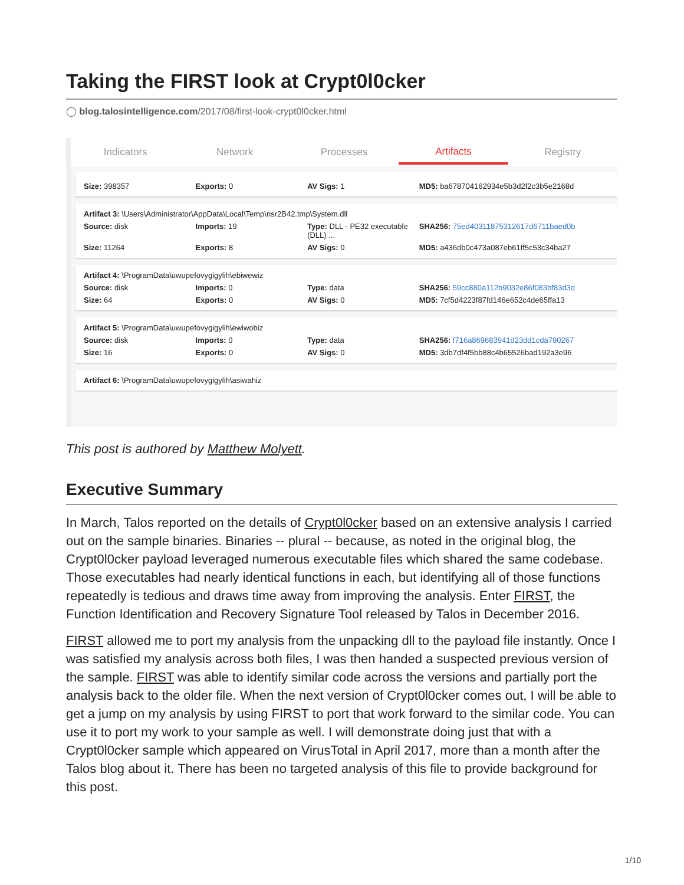Taking the FIRST look at Crypt0l0cker
◯ blog.talosintelligence.com/2017/08/first-look-crypt0l0cker.html
Indicators Network Processes
Artifacts
Registry
Size: 398357 Exports: 0 AV Sigs: 1 MD5: ba678704162934e5b3d2f2c3b5e2168d
Artifact 3: \Users\Administrator\AppData\Local\Temp\nsr2B42.tmp\System.dll
Source: disk Imports: 19 Type: DLL - PE32 executable (DLL) ... SHA256: 75ed40311875312617d6711baed0b
Size: 11264 Exports: 8 AV Sigs: 0 MD5: a436db0c473a087eb61ff5c53c34ba27
Artifact 4: \ProgramData\uwupefovygigylih\ebiwewiz
Source: disk Imports: 0 Type: data SHA256: 59cc880a112b9032e86f083bf83d3d
Size: 64 Exports: 0 AV Sigs: 0 MD5: 7cf5d4223f87fd146e652c4de65ffa13
Artifact 5: \ProgramData\uwupefovygigylih\ewiwobiz
Source: disk Imports: 0 Type: data SHA256: f716a869683941d23dd1cda790267
Size: 16 Exports: 0 AV Sigs: 0 MD5: 3db7df4f5bb88c4b65526bad192a3e96
Artifact 6: \ProgramData\uwupefovygigylih\asiwahiz
This post is authored by Matthew Molyett.
Executive Summary
In March, Talos reported on the details of Crypt0l0cker based on an extensive analysis I carried out on the sample binaries. Binaries -- plural -- because, as noted in the original blog, the Crypt0l0cker payload leveraged numerous executable files which shared the same codebase. Those executables had nearly identical functions in each, but identifying all of those functions repeatedly is tedious and draws time away from improving the analysis. Enter FIRST, the Function Identification and Recovery Signature Tool released by Talos in December 2016.
FIRST allowed me to port my analysis from the unpacking dll to the payload file instantly. Once I was satisfied my analysis across both files, I was then handed a suspected previous version of the sample. FIRST was able to identify similar code across the versions and partially port the analysis back to the older file. When the next version of Crypt0l0cker comes out, I will be able to get a jump on my analysis by using FIRST to port that work forward to the similar code. You can use it to port my work to your sample as well. I will demonstrate doing just that with a Crypt0l0cker sample which appeared on VirusTotal in April 2017, more than a month after the Talos blog about it. There has been no targeted analysis of this file to provide background for this post.
1/10